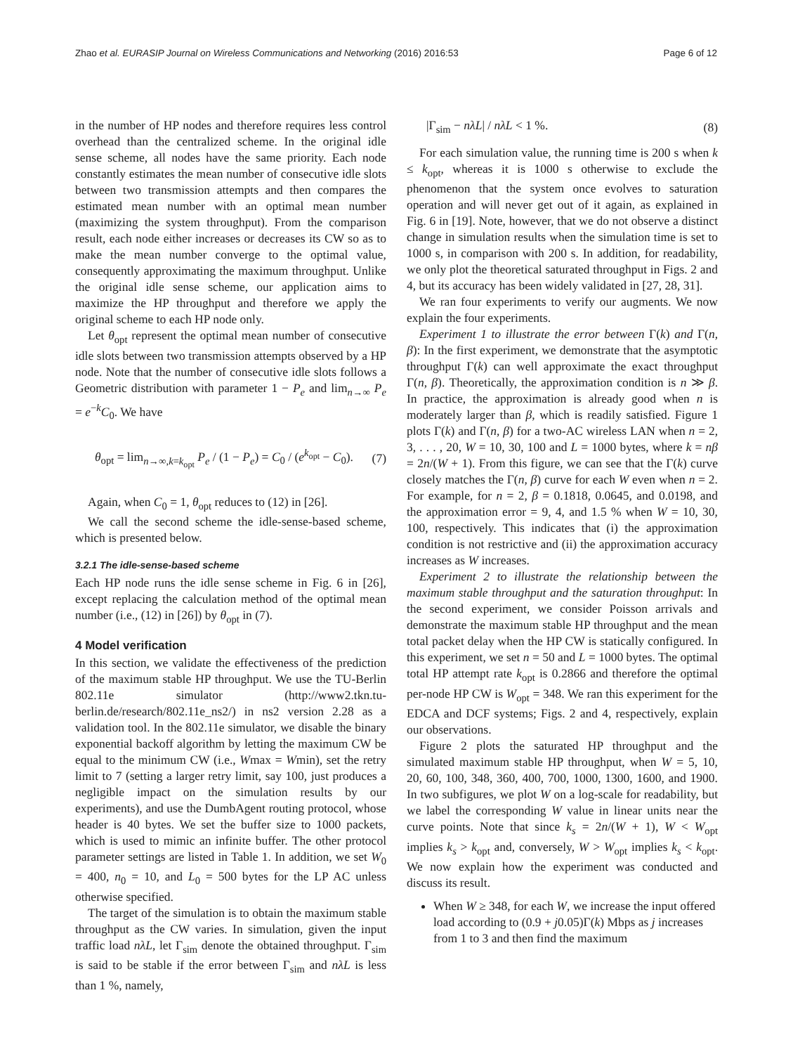Zhao et al. EURASIP Journal on Wireless Communications and Networking (2016) 2016:53 Page 6 of 12
in the number of HP nodes and therefore requires less control overhead than the centralized scheme. In the original idle sense scheme, all nodes have the same priority. Each node constantly estimates the mean number of consecutive idle slots between two transmission attempts and then compares the estimated mean number with an optimal mean number (maximizing the system throughput). From the comparison result, each node either increases or decreases its CW so as to make the mean number converge to the optimal value, consequently approximating the maximum throughput. Unlike the original idle sense scheme, our application aims to maximize the HP throughput and therefore we apply the original scheme to each HP node only.
Let θ<sub>opt</sub> represent the optimal mean number of consecutive idle slots between two transmission attempts observed by a HP node. Note that the number of consecutive idle slots follows a Geometric distribution with parameter 1 − P<sub>e</sub> and lim<sub>n→∞</sub> P<sub>e</sub> = e<sup>−k</sup>C<sub>0</sub>. We have
θ<sub>opt</sub> = lim<sub>n→∞,k=k<sub>opt</sub></sub> P<sub>e</sub> / (1 − P<sub>e</sub>) = C<sub>0</sub> / (e<sup>k<sub>opt</sub></sup> − C<sub>0</sub>). (7)
Again, when C<sub>0</sub> = 1, θ<sub>opt</sub> reduces to (12) in [26].
We call the second scheme the idle-sense-based scheme, which is presented below.
3.2.1 The idle-sense-based scheme
Each HP node runs the idle sense scheme in Fig. 6 in [26], except replacing the calculation method of the optimal mean number (i.e., (12) in [26]) by θ<sub>opt</sub> in (7).
4 Model verification
In this section, we validate the effectiveness of the prediction of the maximum stable HP throughput. We use the TU-Berlin 802.11e simulator (http://www2.tkn.tu-berlin.de/research/802.11e_ns2/) in ns2 version 2.28 as a validation tool. In the 802.11e simulator, we disable the binary exponential backoff algorithm by letting the maximum CW be equal to the minimum CW (i.e., Wmax = Wmin), set the retry limit to 7 (setting a larger retry limit, say 100, just produces a negligible impact on the simulation results by our experiments), and use the DumbAgent routing protocol, whose header is 40 bytes. We set the buffer size to 1000 packets, which is used to mimic an infinite buffer. The other protocol parameter settings are listed in Table 1. In addition, we set W<sub>0</sub> = 400, n<sub>0</sub> = 10, and L<sub>0</sub> = 500 bytes for the LP AC unless otherwise specified.
The target of the simulation is to obtain the maximum stable throughput as the CW varies. In simulation, given the input traffic load nλL, let Γ<sub>sim</sub> denote the obtained throughput. Γ<sub>sim</sub> is said to be stable if the error between Γ<sub>sim</sub> and nλL is less than 1 %, namely,
|Γ<sub>sim</sub> − nλL| / nλL < 1 %. (8)
For each simulation value, the running time is 200 s when k ≤ k<sub>opt</sub>, whereas it is 1000 s otherwise to exclude the phenomenon that the system once evolves to saturation operation and will never get out of it again, as explained in Fig. 6 in [19]. Note, however, that we do not observe a distinct change in simulation results when the simulation time is set to 1000 s, in comparison with 200 s. In addition, for readability, we only plot the theoretical saturated throughput in Figs. 2 and 4, but its accuracy has been widely validated in [27, 28, 31].
We ran four experiments to verify our augments. We now explain the four experiments.
Experiment 1 to illustrate the error between Γ(k) and Γ(n, β): In the first experiment, we demonstrate that the asymptotic throughput Γ(k) can well approximate the exact throughput Γ(n, β). Theoretically, the approximation condition is n ≫ β. In practice, the approximation is already good when n is moderately larger than β, which is readily satisfied. Figure 1 plots Γ(k) and Γ(n, β) for a two-AC wireless LAN when n = 2, 3, . . . , 20, W = 10, 30, 100 and L = 1000 bytes, where k = nβ = 2n/(W + 1). From this figure, we can see that the Γ(k) curve closely matches the Γ(n, β) curve for each W even when n = 2. For example, for n = 2, β = 0.1818, 0.0645, and 0.0198, and the approximation error = 9, 4, and 1.5 % when W = 10, 30, 100, respectively. This indicates that (i) the approximation condition is not restrictive and (ii) the approximation accuracy increases as W increases.
Experiment 2 to illustrate the relationship between the maximum stable throughput and the saturation throughput: In the second experiment, we consider Poisson arrivals and demonstrate the maximum stable HP throughput and the mean total packet delay when the HP CW is statically configured. In this experiment, we set n = 50 and L = 1000 bytes. The optimal total HP attempt rate k<sub>opt</sub> is 0.2866 and therefore the optimal per-node HP CW is W<sub>opt</sub> = 348. We ran this experiment for the EDCA and DCF systems; Figs. 2 and 4, respectively, explain our observations.
Figure 2 plots the saturated HP throughput and the simulated maximum stable HP throughput, when W = 5, 10, 20, 60, 100, 348, 360, 400, 700, 1000, 1300, 1600, and 1900. In two subfigures, we plot W on a log-scale for readability, but we label the corresponding W value in linear units near the curve points. Note that since k<sub>s</sub> = 2n/(W + 1), W < W<sub>opt</sub> implies k<sub>s</sub> > k<sub>opt</sub> and, conversely, W > W<sub>opt</sub> implies k<sub>s</sub> < k<sub>opt</sub>. We now explain how the experiment was conducted and discuss its result.
When W ≥ 348, for each W, we increase the input offered load according to (0.9 + j0.05)Γ(k) Mbps as j increases from 1 to 3 and then find the maximum